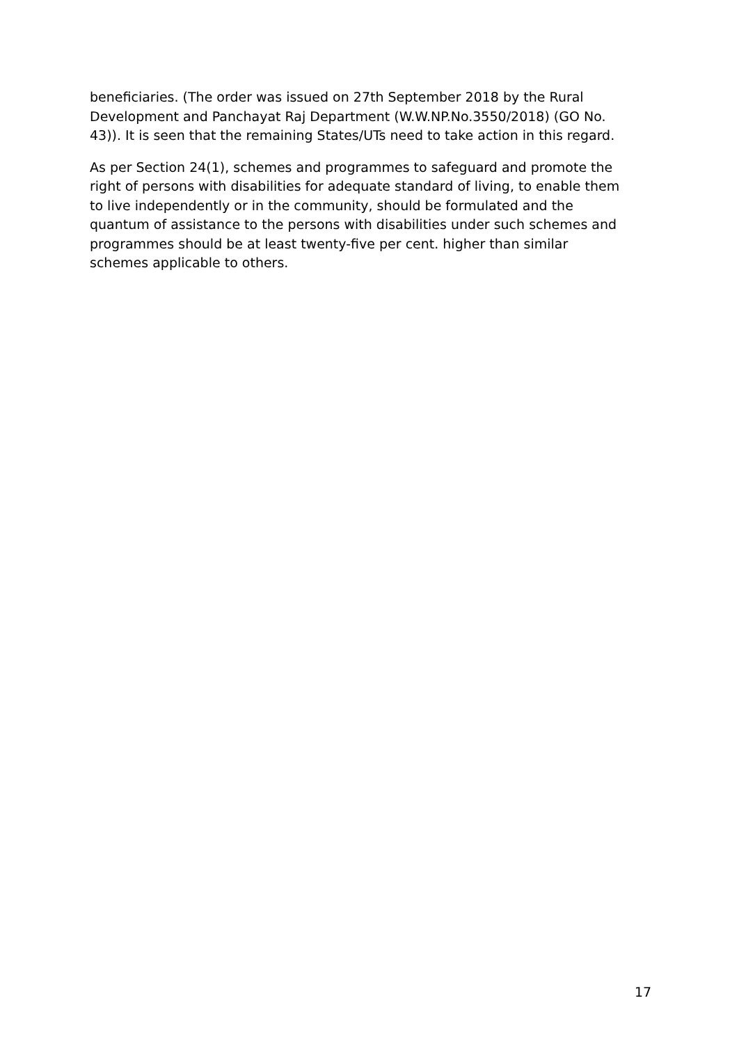beneficiaries. (The order was issued on 27th September 2018 by the Rural
Development and Panchayat Raj Department (W.W.NP.No.3550/2018) (GO No.
43)). It is seen that the remaining States/UTs need to take action in this regard.
As per Section 24(1), schemes and programmes to safeguard and promote the
right of persons with disabilities for adequate standard of living, to enable them
to live independently or in the community, should be formulated and the
quantum of assistance to the persons with disabilities under such schemes and
programmes should be at least twenty-five per cent. higher than similar
schemes applicable to others.
17